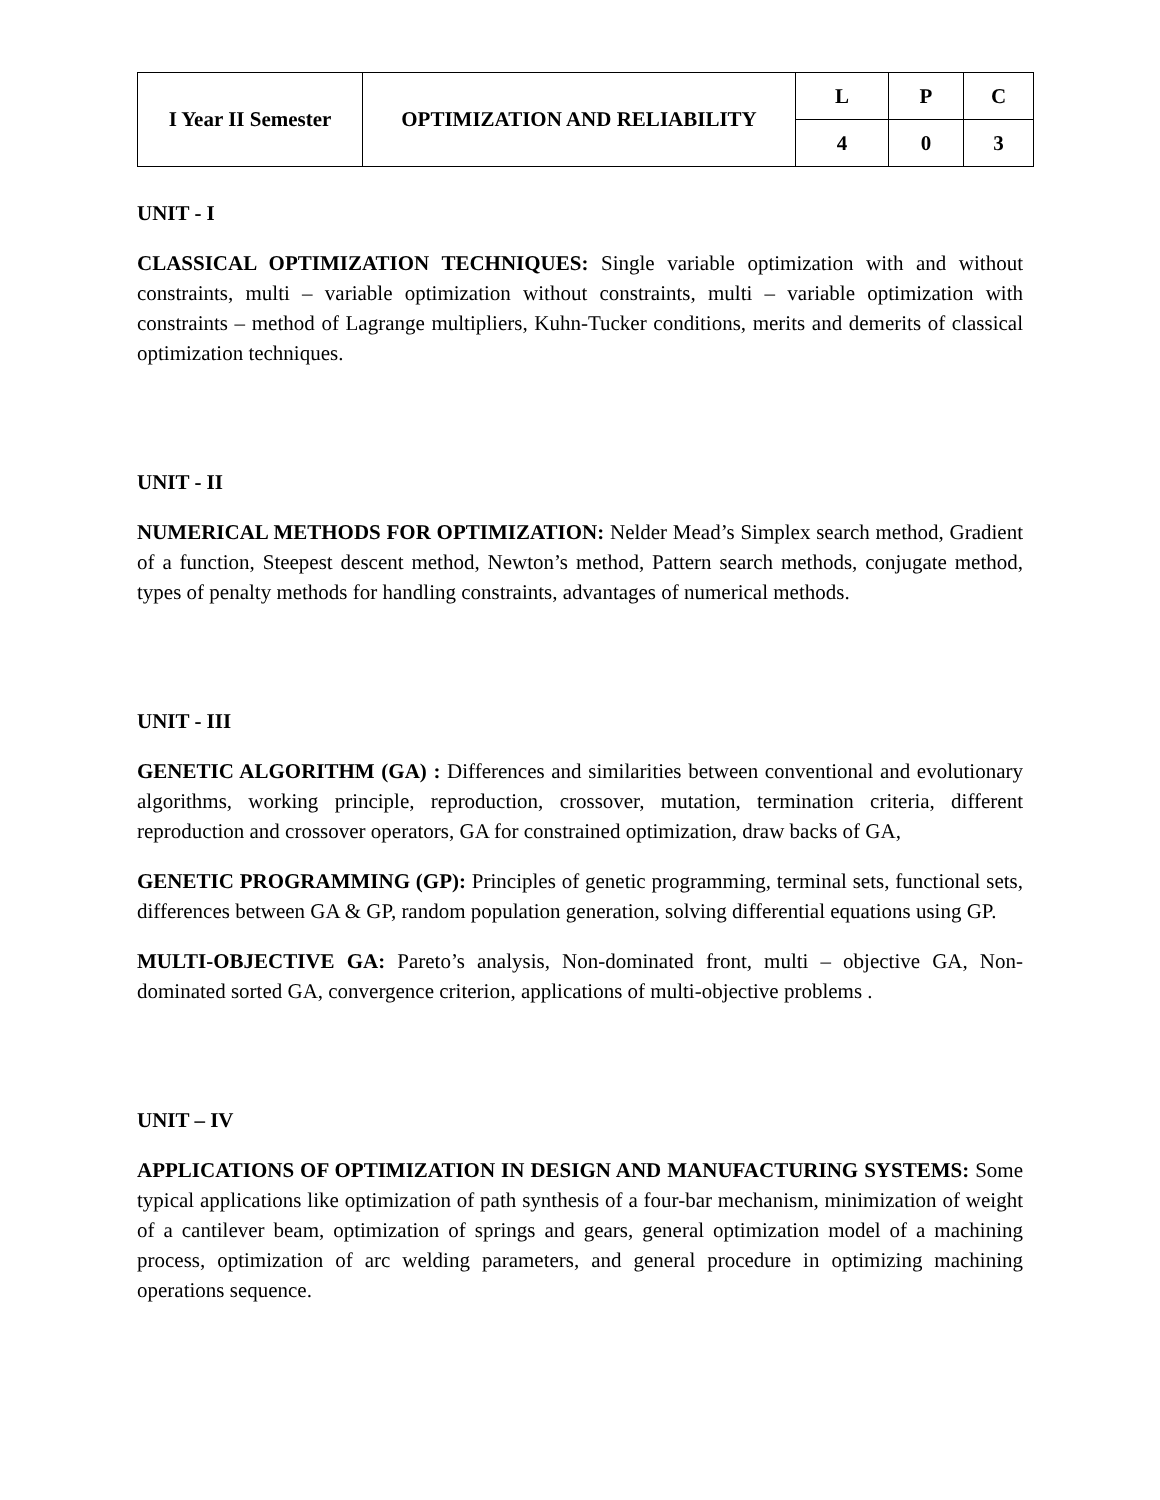| I Year II Semester | OPTIMIZATION AND RELIABILITY | L | P | C |
| | | 4 | 0 | 3 |
UNIT - I
CLASSICAL OPTIMIZATION TECHNIQUES: Single variable optimization with and without constraints, multi – variable optimization without constraints, multi – variable optimization with constraints – method of Lagrange multipliers, Kuhn-Tucker conditions, merits and demerits of classical optimization techniques.
UNIT - II
NUMERICAL METHODS FOR OPTIMIZATION: Nelder Mead’s Simplex search method, Gradient of a function, Steepest descent method, Newton’s method, Pattern search methods, conjugate method, types of penalty methods for handling constraints, advantages of numerical methods.
UNIT - III
GENETIC ALGORITHM (GA) : Differences and similarities between conventional and evolutionary algorithms, working principle, reproduction, crossover, mutation, termination criteria, different reproduction and crossover operators, GA for constrained optimization, draw backs of GA,
GENETIC PROGRAMMING (GP): Principles of genetic programming, terminal sets, functional sets, differences between GA & GP, random population generation, solving differential equations using GP.
MULTI-OBJECTIVE GA: Pareto’s analysis, Non-dominated front, multi – objective GA, Non-dominated sorted GA, convergence criterion, applications of multi-objective problems .
UNIT – IV
APPLICATIONS OF OPTIMIZATION IN DESIGN AND MANUFACTURING SYSTEMS: Some typical applications like optimization of path synthesis of a four-bar mechanism, minimization of weight of a cantilever beam, optimization of springs and gears, general optimization model of a machining process, optimization of arc welding parameters, and general procedure in optimizing machining operations sequence.